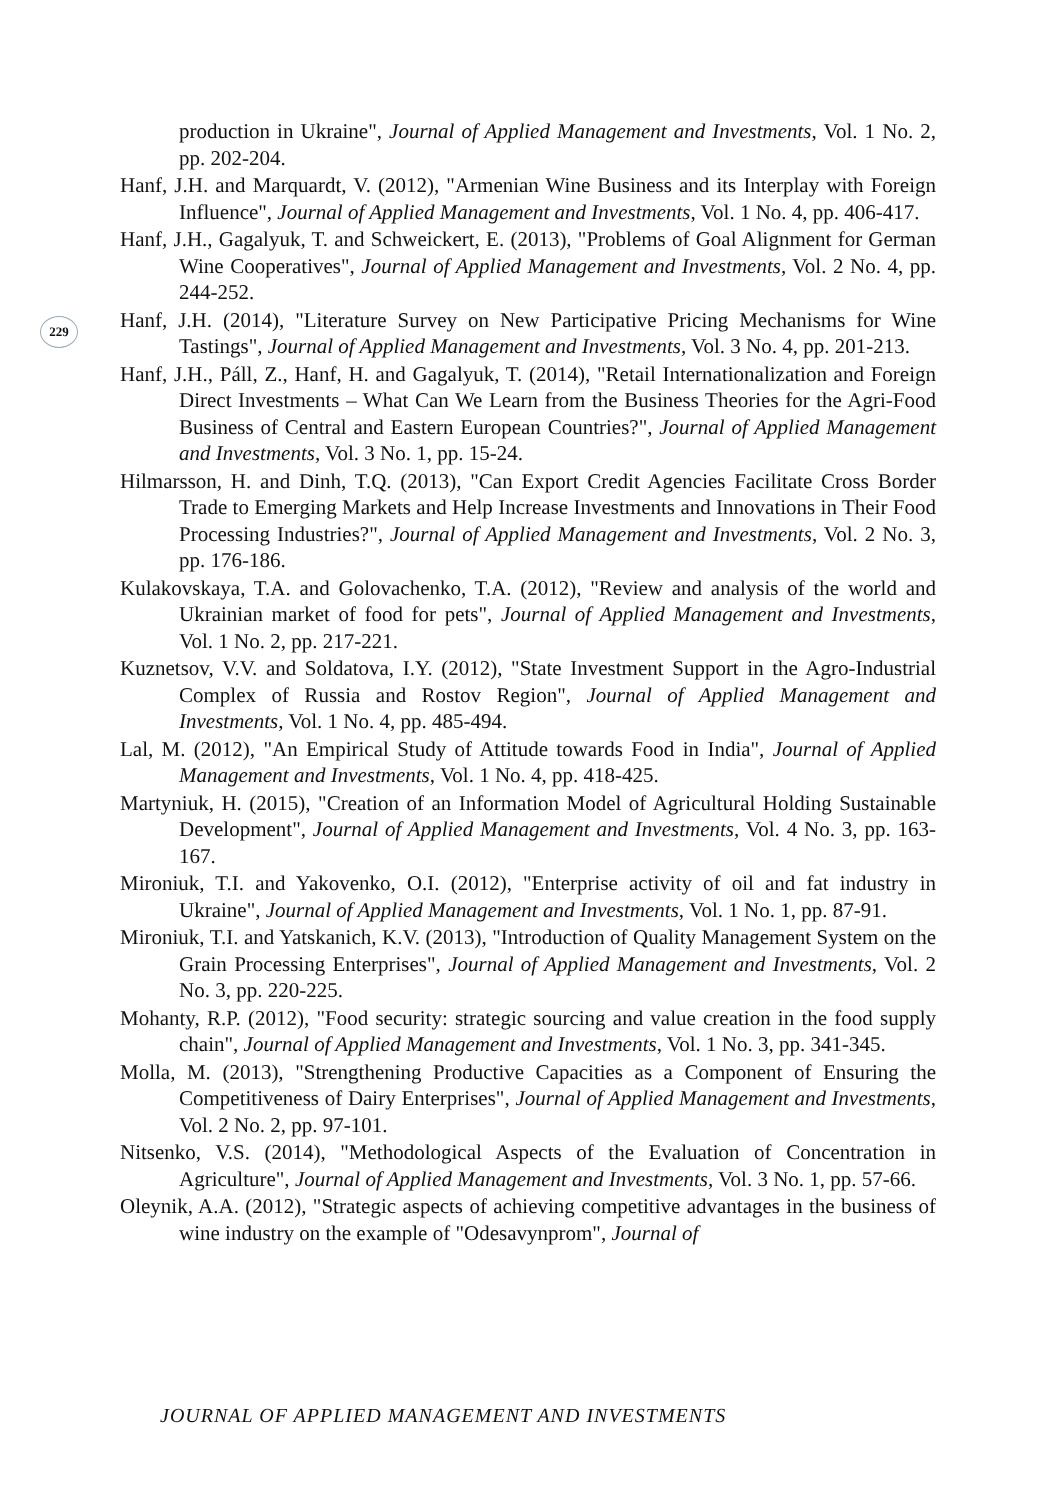229
production in Ukraine", Journal of Applied Management and Investments, Vol. 1 No. 2, pp. 202-204.
Hanf, J.H. and Marquardt, V. (2012), "Armenian Wine Business and its Interplay with Foreign Influence", Journal of Applied Management and Investments, Vol. 1 No. 4, pp. 406-417.
Hanf, J.H., Gagalyuk, T. and Schweickert, E. (2013), "Problems of Goal Alignment for German Wine Cooperatives", Journal of Applied Management and Investments, Vol. 2 No. 4, pp. 244-252.
Hanf, J.H. (2014), "Literature Survey on New Participative Pricing Mechanisms for Wine Tastings", Journal of Applied Management and Investments, Vol. 3 No. 4, pp. 201-213.
Hanf, J.H., Páll, Z., Hanf, H. and Gagalyuk, T. (2014), "Retail Internationalization and Foreign Direct Investments – What Can We Learn from the Business Theories for the Agri-Food Business of Central and Eastern European Countries?", Journal of Applied Management and Investments, Vol. 3 No. 1, pp. 15-24.
Hilmarsson, H. and Dinh, T.Q. (2013), "Can Export Credit Agencies Facilitate Cross Border Trade to Emerging Markets and Help Increase Investments and Innovations in Their Food Processing Industries?", Journal of Applied Management and Investments, Vol. 2 No. 3, pp. 176-186.
Kulakovskaya, T.A. and Golovachenko, T.A. (2012), "Review and analysis of the world and Ukrainian market of food for pets", Journal of Applied Management and Investments, Vol. 1 No. 2, pp. 217-221.
Kuznetsov, V.V. and Soldatova, I.Y. (2012), "State Investment Support in the Agro-Industrial Complex of Russia and Rostov Region", Journal of Applied Management and Investments, Vol. 1 No. 4, pp. 485-494.
Lal, M. (2012), "An Empirical Study of Attitude towards Food in India", Journal of Applied Management and Investments, Vol. 1 No. 4, pp. 418-425.
Martyniuk, H. (2015), "Creation of an Information Model of Agricultural Holding Sustainable Development", Journal of Applied Management and Investments, Vol. 4 No. 3, pp. 163-167.
Mironiuk, T.I. and Yakovenko, O.I. (2012), "Enterprise activity of oil and fat industry in Ukraine", Journal of Applied Management and Investments, Vol. 1 No. 1, pp. 87-91.
Mironiuk, T.I. and Yatskanich, K.V. (2013), "Introduction of Quality Management System on the Grain Processing Enterprises", Journal of Applied Management and Investments, Vol. 2 No. 3, pp. 220-225.
Mohanty, R.P. (2012), "Food security: strategic sourcing and value creation in the food supply chain", Journal of Applied Management and Investments, Vol. 1 No. 3, pp. 341-345.
Molla, M. (2013), "Strengthening Productive Capacities as a Component of Ensuring the Competitiveness of Dairy Enterprises", Journal of Applied Management and Investments, Vol. 2 No. 2, pp. 97-101.
Nitsenko, V.S. (2014), "Methodological Aspects of the Evaluation of Concentration in Agriculture", Journal of Applied Management and Investments, Vol. 3 No. 1, pp. 57-66.
Oleynik, A.A. (2012), "Strategic aspects of achieving competitive advantages in the business of wine industry on the example of "Odesavynprom", Journal of
JOURNAL OF APPLIED MANAGEMENT AND INVESTMENTS